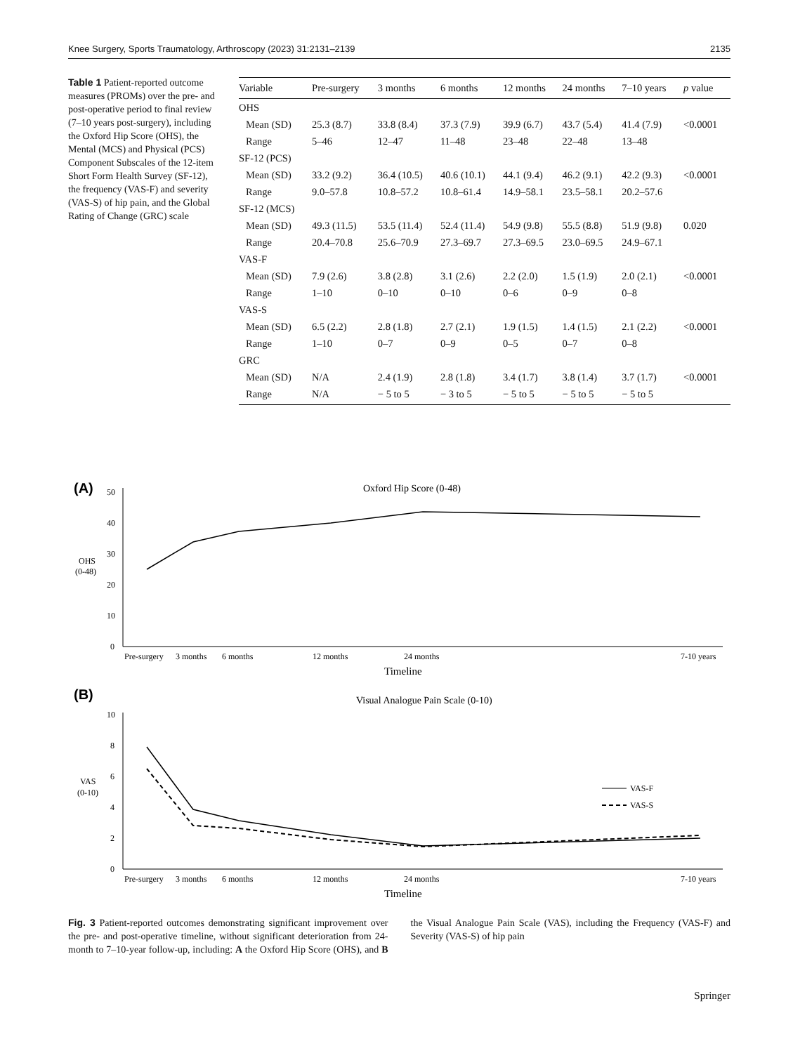Knee Surgery, Sports Traumatology, Arthroscopy (2023) 31:2131–2139 2135
Table 1 Patient-reported outcome measures (PROMs) over the pre- and post-operative period to final review (7–10 years post-surgery), including the Oxford Hip Score (OHS), the Mental (MCS) and Physical (PCS) Component Subscales of the 12-item Short Form Health Survey (SF-12), the frequency (VAS-F) and severity (VAS-S) of hip pain, and the Global Rating of Change (GRC) scale
| Variable | Pre-surgery | 3 months | 6 months | 12 months | 24 months | 7–10 years | p value |
| --- | --- | --- | --- | --- | --- | --- | --- |
| OHS | | | | | | | |
| Mean (SD) | 25.3 (8.7) | 33.8 (8.4) | 37.3 (7.9) | 39.9 (6.7) | 43.7 (5.4) | 41.4 (7.9) | <0.0001 |
| Range | 5–46 | 12–47 | 11–48 | 23–48 | 22–48 | 13–48 | |
| SF-12 (PCS) | | | | | | | |
| Mean (SD) | 33.2 (9.2) | 36.4 (10.5) | 40.6 (10.1) | 44.1 (9.4) | 46.2 (9.1) | 42.2 (9.3) | <0.0001 |
| Range | 9.0–57.8 | 10.8–57.2 | 10.8–61.4 | 14.9–58.1 | 23.5–58.1 | 20.2–57.6 | |
| SF-12 (MCS) | | | | | | | |
| Mean (SD) | 49.3 (11.5) | 53.5 (11.4) | 52.4 (11.4) | 54.9 (9.8) | 55.5 (8.8) | 51.9 (9.8) | 0.020 |
| Range | 20.4–70.8 | 25.6–70.9 | 27.3–69.7 | 27.3–69.5 | 23.0–69.5 | 24.9–67.1 | |
| VAS-F | | | | | | | |
| Mean (SD) | 7.9 (2.6) | 3.8 (2.8) | 3.1 (2.6) | 2.2 (2.0) | 1.5 (1.9) | 2.0 (2.1) | <0.0001 |
| Range | 1–10 | 0–10 | 0–10 | 0–6 | 0–9 | 0–8 | |
| VAS-S | | | | | | | |
| Mean (SD) | 6.5 (2.2) | 2.8 (1.8) | 2.7 (2.1) | 1.9 (1.5) | 1.4 (1.5) | 2.1 (2.2) | <0.0001 |
| Range | 1–10 | 0–7 | 0–9 | 0–5 | 0–7 | 0–8 | |
| GRC | | | | | | | |
| Mean (SD) | N/A | 2.4 (1.9) | 2.8 (1.8) | 3.4 (1.7) | 3.8 (1.4) | 3.7 (1.7) | <0.0001 |
| Range | N/A | − 5 to 5 | − 3 to 5 | − 5 to 5 | − 5 to 5 | − 5 to 5 | |
(A)
Oxford Hip Score (0-48)
50
40
30
20
10
0
OHS
(0-48)
Pre-surgery
3 months
6 months
12 months
24 months
7-10 years
Timeline
(B)
Visual Analogue Pain Scale (0-10)
10
8
6
4
2
0
VAS
(0-10)
VAS-F
VAS-S
Pre-surgery
3 months
6 months
12 months
24 months
7-10 years
Timeline
Fig. 3 Patient-reported outcomes demonstrating significant improvement over the pre- and post-operative timeline, without significant deterioration from 24-month to 7–10-year follow-up, including: A the Oxford Hip Score (OHS), and B the Visual Analogue Pain Scale (VAS), including the Frequency (VAS-F) and Severity (VAS-S) of hip pain
Springer